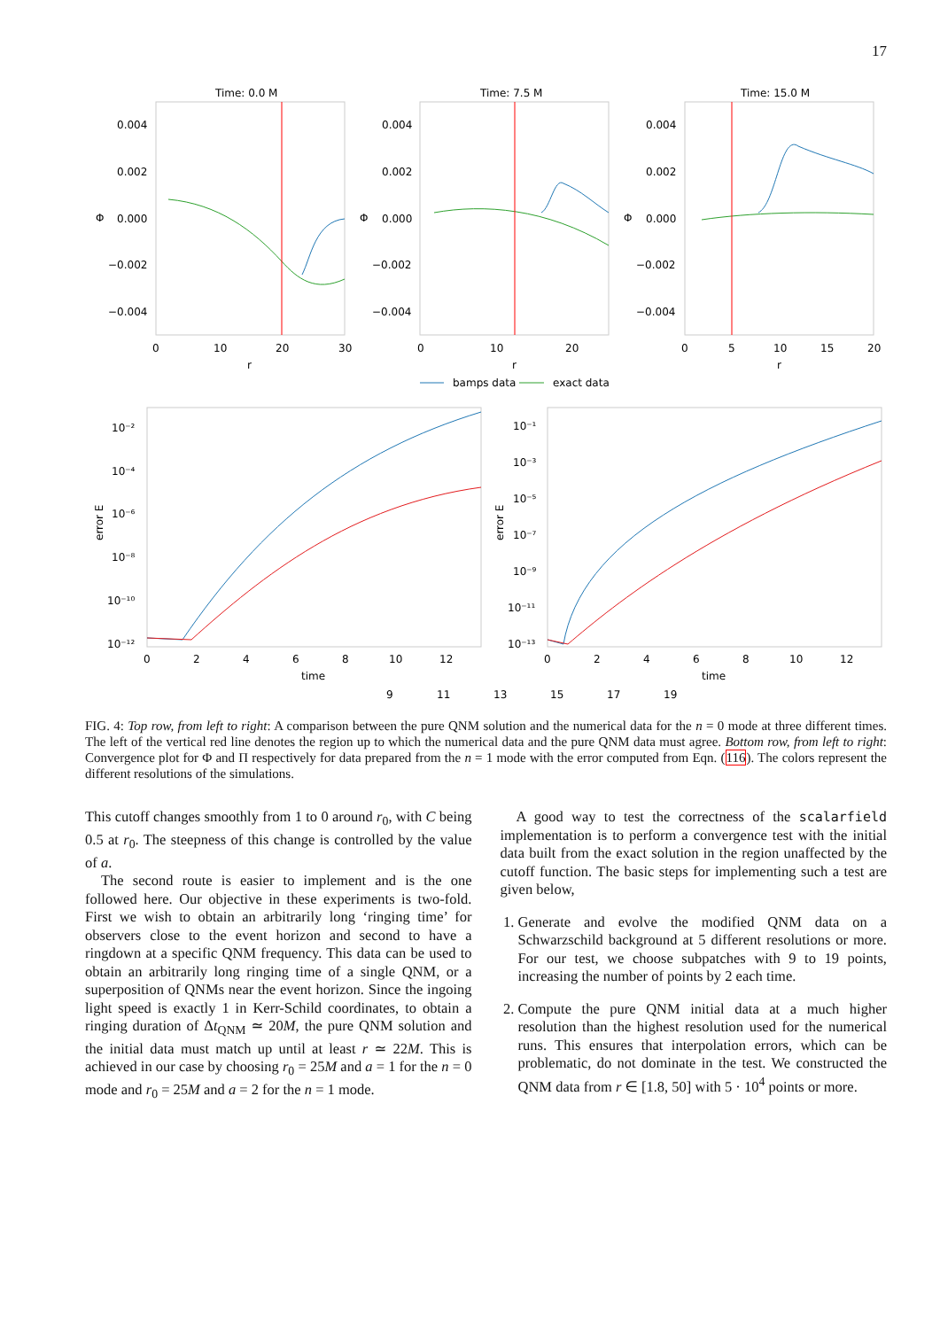17
Time: 0.0 M
Time: 7.5 M
Time: 15.0 M
0.004
0.002
0.000
−0.002
−0.004
0
10
20
30
r
Φ
0.004
0.002
0.000
−0.002
−0.004
0
10
20
r
Φ
0.004
0.002
0.000
−0.002
−0.004
0
5
10
15
20
r
Φ
bamps data
exact data
10⁻²
10⁻⁴
10⁻⁶
10⁻⁸
10⁻¹⁰
10⁻¹²
0
2
4
6
8
10
12
time
error E
10⁻¹
10⁻³
10⁻⁵
10⁻⁷
10⁻⁹
10⁻¹¹
10⁻¹³
0
2
4
6
8
10
12
time
error E
9
11
13
15
17
19
FIG. 4: Top row, from left to right: A comparison between the pure QNM solution and the numerical data for the n = 0 mode at three different times. The left of the vertical red line denotes the region up to which the numerical data and the pure QNM data must agree. Bottom row, from left to right: Convergence plot for Φ and Π respectively for data prepared from the n = 1 mode with the error computed from Eqn. (116). The colors represent the different resolutions of the simulations.
This cutoff changes smoothly from 1 to 0 around r<sub>0</sub>, with C being 0.5 at r<sub>0</sub>. The steepness of this change is controlled by the value of a.
The second route is easier to implement and is the one followed here. Our objective in these experiments is two-fold. First we wish to obtain an arbitrarily long ‘ringing time’ for observers close to the event horizon and second to have a ringdown at a specific QNM frequency. This data can be used to obtain an arbitrarily long ringing time of a single QNM, or a superposition of QNMs near the event horizon. Since the ingoing light speed is exactly 1 in Kerr-Schild coordinates, to obtain a ringing duration of Δt<sub>QNM</sub> ≃ 20M, the pure QNM solution and the initial data must match up until at least r ≃ 22M. This is achieved in our case by choosing r<sub>0</sub> = 25M and a = 1 for the n = 0 mode and r<sub>0</sub> = 25M and a = 2 for the n = 1 mode.
A good way to test the correctness of the scalarfield implementation is to perform a convergence test with the initial data built from the exact solution in the region unaffected by the cutoff function. The basic steps for implementing such a test are given below,
1. Generate and evolve the modified QNM data on a Schwarzschild background at 5 different resolutions or more. For our test, we choose subpatches with 9 to 19 points, increasing the number of points by 2 each time.
2. Compute the pure QNM initial data at a much higher resolution than the highest resolution used for the numerical runs. This ensures that interpolation errors, which can be problematic, do not dominate in the test. We constructed the QNM data from r ∈ [1.8, 50] with 5 · 10<sup>4</sup> points or more.